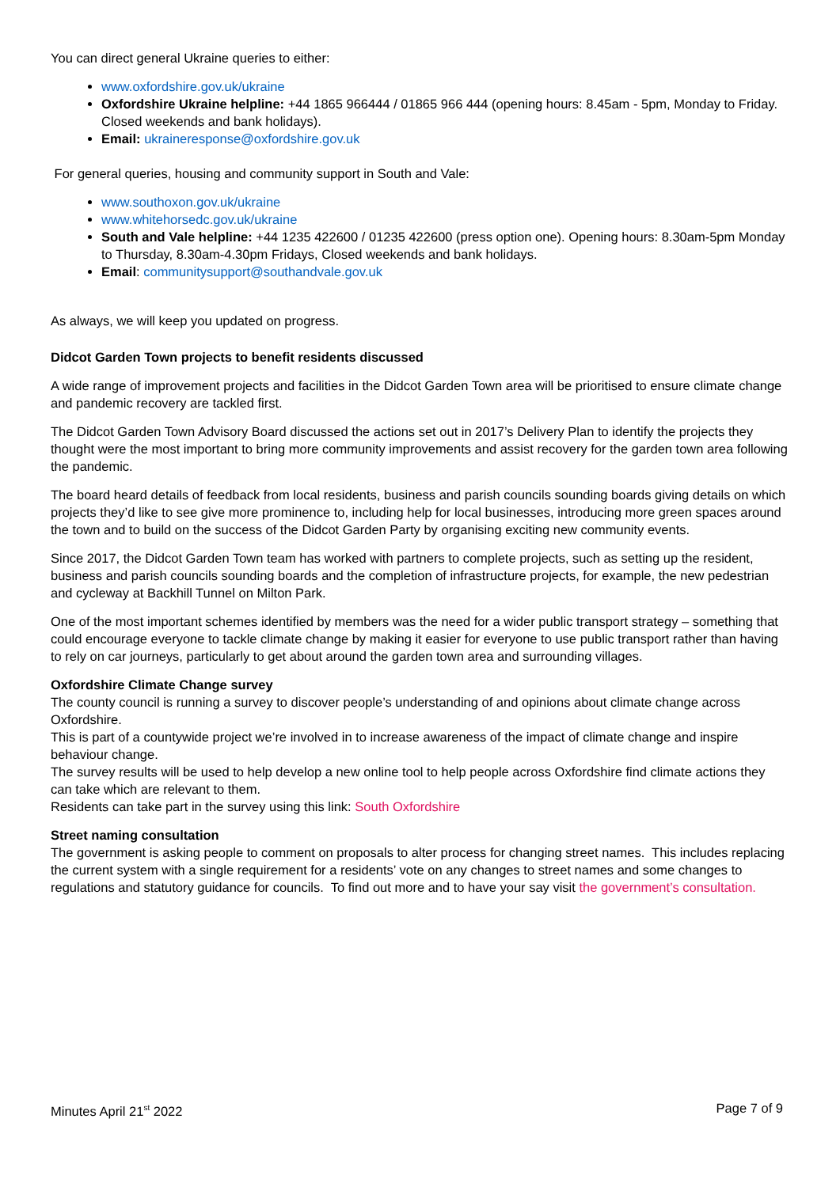You can direct general Ukraine queries to either:
www.oxfordshire.gov.uk/ukraine
Oxfordshire Ukraine helpline: +44 1865 966444 / 01865 966 444 (opening hours: 8.45am - 5pm, Monday to Friday. Closed weekends and bank holidays).
Email: ukraineresponse@oxfordshire.gov.uk
For general queries, housing and community support in South and Vale:
www.southoxon.gov.uk/ukraine
www.whitehorsedc.gov.uk/ukraine
South and Vale helpline: +44 1235 422600 / 01235 422600 (press option one). Opening hours: 8.30am-5pm Monday to Thursday, 8.30am-4.30pm Fridays, Closed weekends and bank holidays.
Email: communitysupport@southandvale.gov.uk
As always, we will keep you updated on progress.
Didcot Garden Town projects to benefit residents discussed
A wide range of improvement projects and facilities in the Didcot Garden Town area will be prioritised to ensure climate change and pandemic recovery are tackled first.
The Didcot Garden Town Advisory Board discussed the actions set out in 2017’s Delivery Plan to identify the projects they thought were the most important to bring more community improvements and assist recovery for the garden town area following the pandemic.
The board heard details of feedback from local residents, business and parish councils sounding boards giving details on which projects they’d like to see give more prominence to, including help for local businesses, introducing more green spaces around the town and to build on the success of the Didcot Garden Party by organising exciting new community events.
Since 2017, the Didcot Garden Town team has worked with partners to complete projects, such as setting up the resident, business and parish councils sounding boards and the completion of infrastructure projects, for example, the new pedestrian and cycleway at Backhill Tunnel on Milton Park.
One of the most important schemes identified by members was the need for a wider public transport strategy – something that could encourage everyone to tackle climate change by making it easier for everyone to use public transport rather than having to rely on car journeys, particularly to get about around the garden town area and surrounding villages.
Oxfordshire Climate Change survey
The county council is running a survey to discover people’s understanding of and opinions about climate change across Oxfordshire.
This is part of a countywide project we’re involved in to increase awareness of the impact of climate change and inspire behaviour change.
The survey results will be used to help develop a new online tool to help people across Oxfordshire find climate actions they can take which are relevant to them.
Residents can take part in the survey using this link: South Oxfordshire
Street naming consultation
The government is asking people to comment on proposals to alter process for changing street names. This includes replacing the current system with a single requirement for a residents’ vote on any changes to street names and some changes to regulations and statutory guidance for councils. To find out more and to have your say visit the government’s consultation.
Minutes April 21<sup>st</sup> 2022 Page 7 of 9